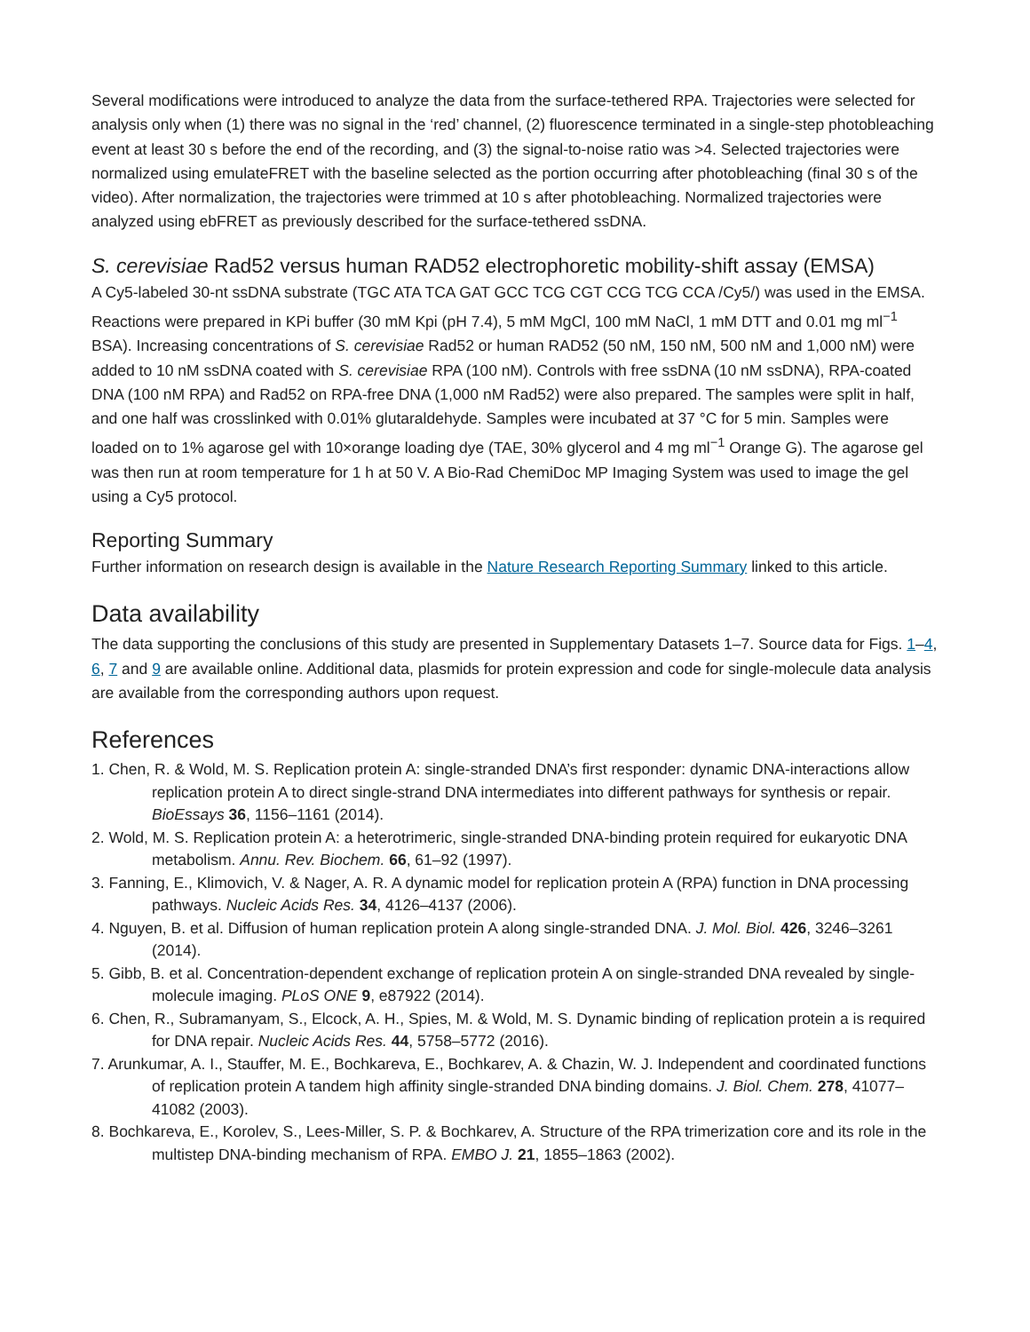Several modifications were introduced to analyze the data from the surface-tethered RPA. Trajectories were selected for analysis only when (1) there was no signal in the ‘red’ channel, (2) fluorescence terminated in a single-step photobleaching event at least 30 s before the end of the recording, and (3) the signal-to-noise ratio was >4. Selected trajectories were normalized using emulateFRET with the baseline selected as the portion occurring after photobleaching (final 30 s of the video). After normalization, the trajectories were trimmed at 10 s after photobleaching. Normalized trajectories were analyzed using ebFRET as previously described for the surface-tethered ssDNA.
S. cerevisiae Rad52 versus human RAD52 electrophoretic mobility-shift assay (EMSA)
A Cy5-labeled 30-nt ssDNA substrate (TGC ATA TCA GAT GCC TCG CGT CCG TCG CCA /Cy5/) was used in the EMSA. Reactions were prepared in KPi buffer (30 mM Kpi (pH 7.4), 5 mM MgCl, 100 mM NaCl, 1 mM DTT and 0.01 mg ml<sup>−1</sup> BSA). Increasing concentrations of S. cerevisiae Rad52 or human RAD52 (50 nM, 150 nM, 500 nM and 1,000 nM) were added to 10 nM ssDNA coated with S. cerevisiae RPA (100 nM). Controls with free ssDNA (10 nM ssDNA), RPA-coated DNA (100 nM RPA) and Rad52 on RPA-free DNA (1,000 nM Rad52) were also prepared. The samples were split in half, and one half was crosslinked with 0.01% glutaraldehyde. Samples were incubated at 37 °C for 5 min. Samples were loaded on to 1% agarose gel with 10×orange loading dye (TAE, 30% glycerol and 4 mg ml<sup>−1</sup> Orange G). The agarose gel was then run at room temperature for 1 h at 50 V. A Bio-Rad ChemiDoc MP Imaging System was used to image the gel using a Cy5 protocol.
Reporting Summary
Further information on research design is available in the Nature Research Reporting Summary linked to this article.
Data availability
The data supporting the conclusions of this study are presented in Supplementary Datasets 1–7. Source data for Figs. 1–4, 6, 7 and 9 are available online. Additional data, plasmids for protein expression and code for single-molecule data analysis are available from the corresponding authors upon request.
References
1. Chen, R. & Wold, M. S. Replication protein A: single-stranded DNA’s first responder: dynamic DNA-interactions allow replication protein A to direct single-strand DNA intermediates into different pathways for synthesis or repair. BioEssays 36, 1156–1161 (2014).
2. Wold, M. S. Replication protein A: a heterotrimeric, single-stranded DNA-binding protein required for eukaryotic DNA metabolism. Annu. Rev. Biochem. 66, 61–92 (1997).
3. Fanning, E., Klimovich, V. & Nager, A. R. A dynamic model for replication protein A (RPA) function in DNA processing pathways. Nucleic Acids Res. 34, 4126–4137 (2006).
4. Nguyen, B. et al. Diffusion of human replication protein A along single-stranded DNA. J. Mol. Biol. 426, 3246–3261 (2014).
5. Gibb, B. et al. Concentration-dependent exchange of replication protein A on single-stranded DNA revealed by single-molecule imaging. PLoS ONE 9, e87922 (2014).
6. Chen, R., Subramanyam, S., Elcock, A. H., Spies, M. & Wold, M. S. Dynamic binding of replication protein a is required for DNA repair. Nucleic Acids Res. 44, 5758–5772 (2016).
7. Arunkumar, A. I., Stauffer, M. E., Bochkareva, E., Bochkarev, A. & Chazin, W. J. Independent and coordinated functions of replication protein A tandem high affinity single-stranded DNA binding domains. J. Biol. Chem. 278, 41077–41082 (2003).
8. Bochkareva, E., Korolev, S., Lees-Miller, S. P. & Bochkarev, A. Structure of the RPA trimerization core and its role in the multistep DNA-binding mechanism of RPA. EMBO J. 21, 1855–1863 (2002).